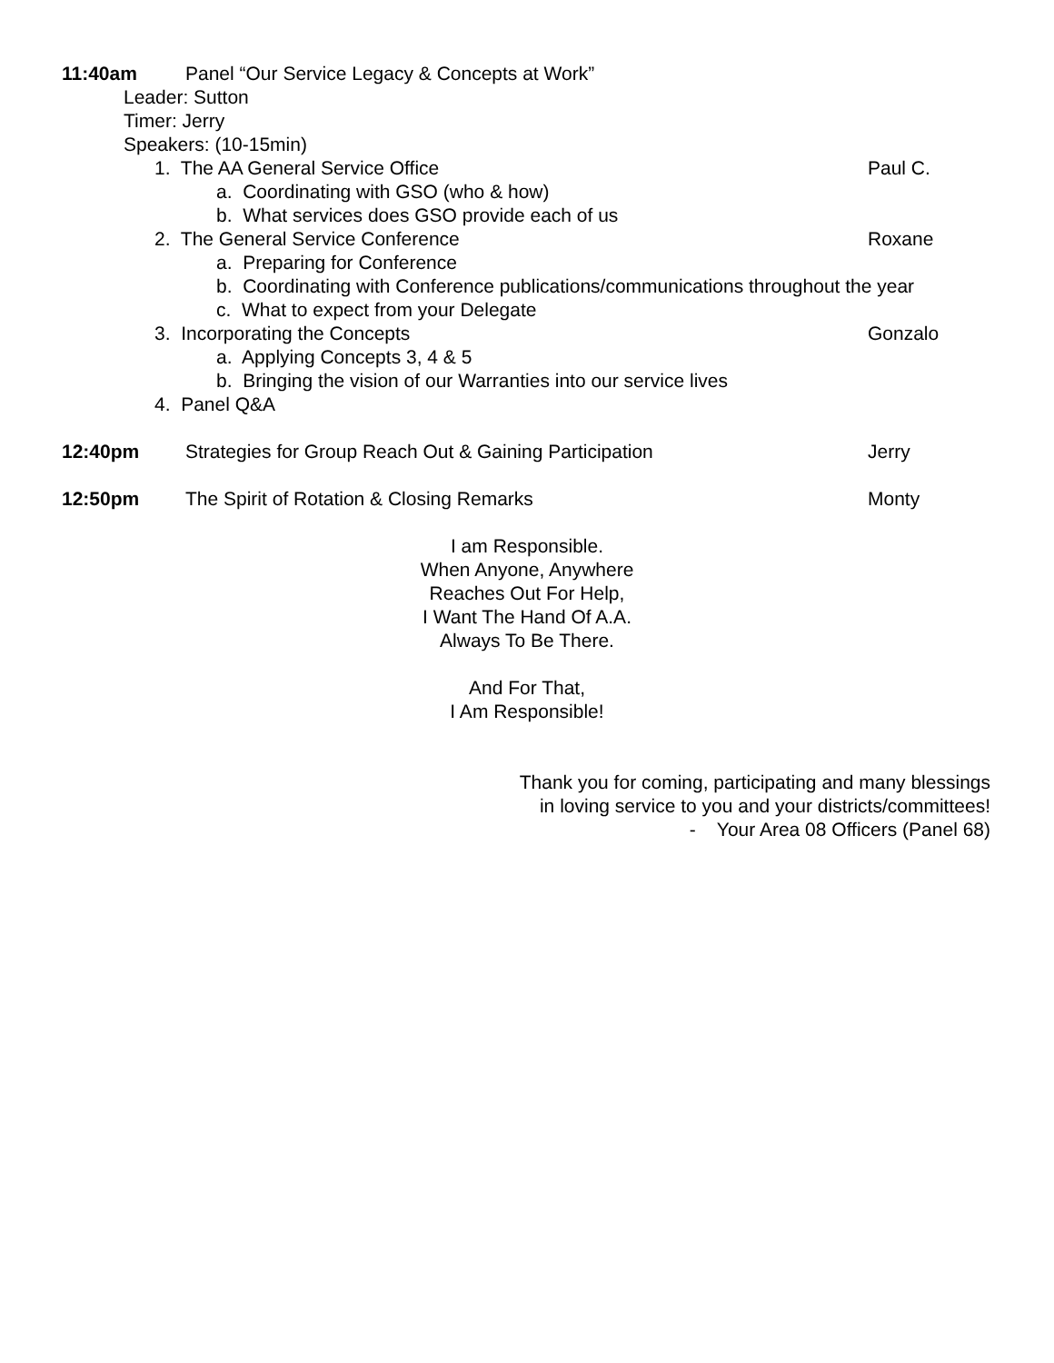11:40am Panel “Our Service Legacy & Concepts at Work”
Leader: Sutton
Timer: Jerry
Speakers: (10-15min)
1. The AA General Service Office Paul C.
a. Coordinating with GSO (who & how)
b. What services does GSO provide each of us
2. The General Service Conference Roxane
a. Preparing for Conference
b. Coordinating with Conference publications/communications throughout the year
c. What to expect from your Delegate
3. Incorporating the Concepts Gonzalo
a. Applying Concepts 3, 4 & 5
b. Bringing the vision of our Warranties into our service lives
4. Panel Q&A
12:40pm Strategies for Group Reach Out & Gaining Participation Jerry
12:50pm The Spirit of Rotation & Closing Remarks Monty
I am Responsible.
When Anyone, Anywhere
Reaches Out For Help,
I Want The Hand Of A.A.
Always To Be There.
And For That,
I Am Responsible!
Thank you for coming, participating and many blessings
in loving service to you and your districts/committees!
- Your Area 08 Officers (Panel 68)